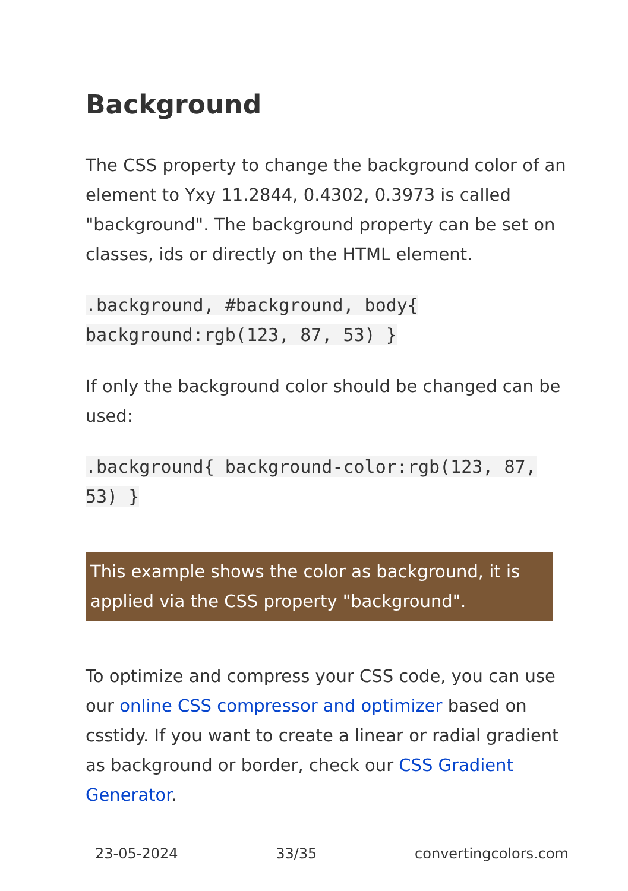Background
The CSS property to change the background color of an element to Yxy 11.2844, 0.4302, 0.3973 is called "background". The background property can be set on classes, ids or directly on the HTML element.
.background, #background, body{ background:rgb(123, 87, 53) }
If only the background color should be changed can be used:
.background{ background-color:rgb(123, 87, 53) }
This example shows the color as background, it is applied via the CSS property "background".
To optimize and compress your CSS code, you can use our online CSS compressor and optimizer based on csstidy. If you want to create a linear or radial gradient as background or border, check our CSS Gradient Generator.
23-05-2024 33/35 convertingcolors.com